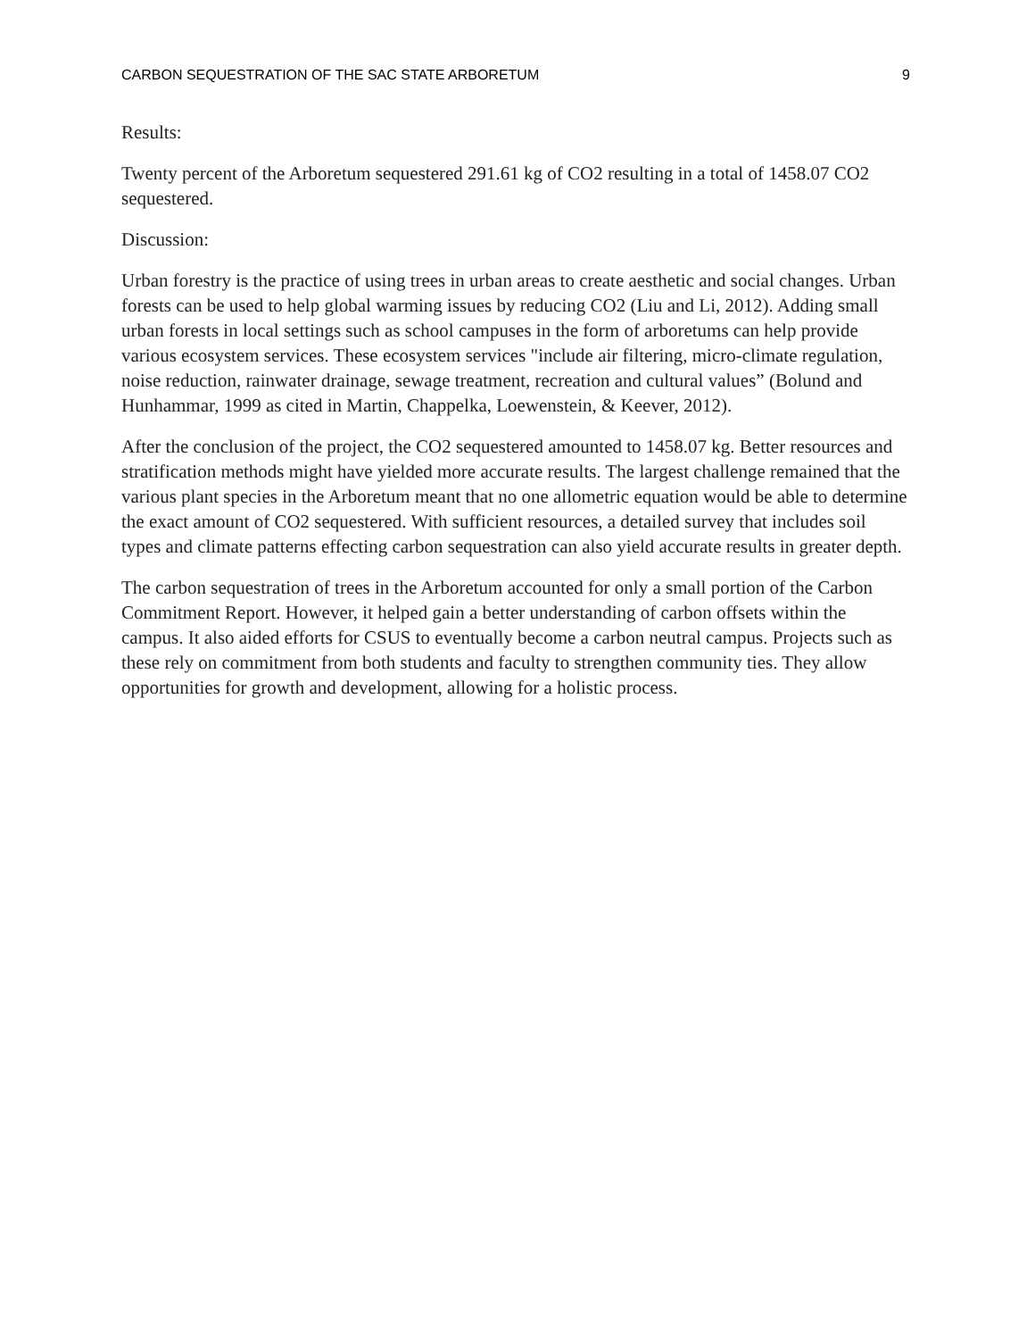CARBON SEQUESTRATION OF THE SAC STATE ARBORETUM 9
Results:
Twenty percent of the Arboretum sequestered 291.61 kg of CO2 resulting in a total of 1458.07 CO2 sequestered.
Discussion:
Urban forestry is the practice of using trees in urban areas to create aesthetic and social changes. Urban forests can be used to help global warming issues by reducing CO2 (Liu and Li, 2012). Adding small urban forests in local settings such as school campuses in the form of arboretums can help provide various ecosystem services. These ecosystem services "include air filtering, micro-climate regulation, noise reduction, rainwater drainage, sewage treatment, recreation and cultural values” (Bolund and Hunhammar, 1999 as cited in Martin, Chappelka, Loewenstein, & Keever, 2012).
After the conclusion of the project, the CO2 sequestered amounted to 1458.07 kg. Better resources and stratification methods might have yielded more accurate results. The largest challenge remained that the various plant species in the Arboretum meant that no one allometric equation would be able to determine the exact amount of CO2 sequestered. With sufficient resources, a detailed survey that includes soil types and climate patterns effecting carbon sequestration can also yield accurate results in greater depth.
The carbon sequestration of trees in the Arboretum accounted for only a small portion of the Carbon Commitment Report. However, it helped gain a better understanding of carbon offsets within the campus. It also aided efforts for CSUS to eventually become a carbon neutral campus. Projects such as these rely on commitment from both students and faculty to strengthen community ties. They allow opportunities for growth and development, allowing for a holistic process.